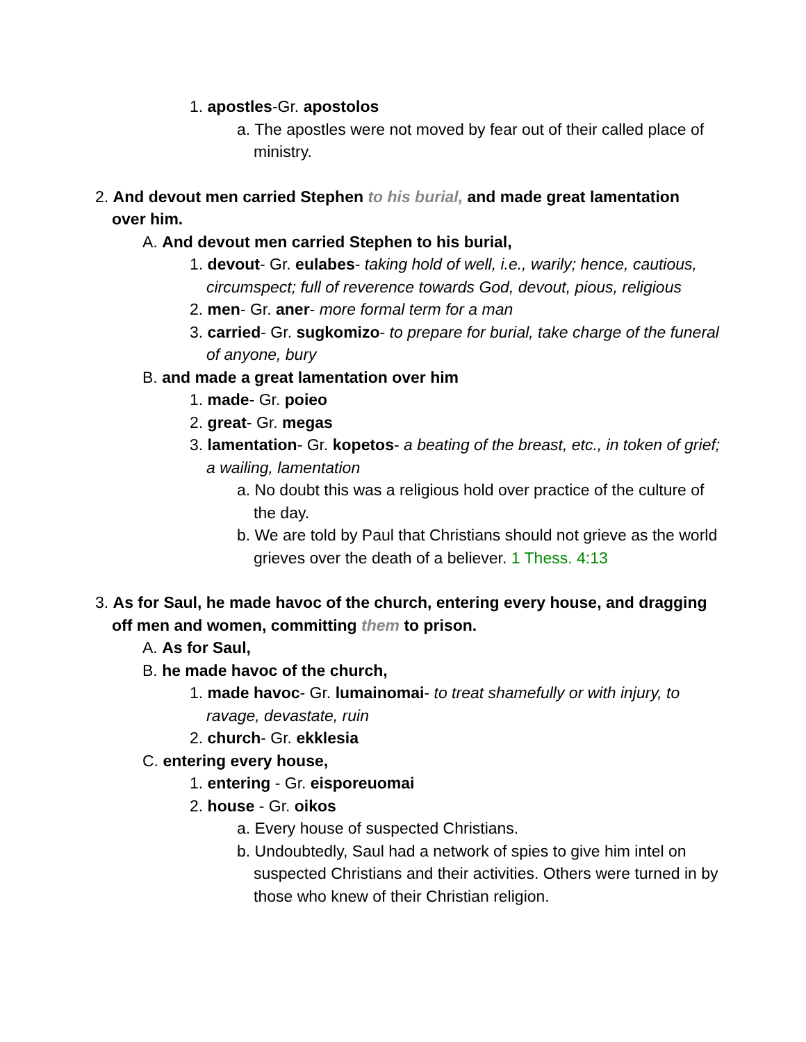1. apostles-Gr. apostolos
a. The apostles were not moved by fear out of their called place of ministry.
2. And devout men carried Stephen to his burial, and made great lamentation over him.
A. And devout men carried Stephen to his burial,
1. devout- Gr. eulabes- taking hold of well, i.e., warily; hence, cautious, circumspect; full of reverence towards God, devout, pious, religious
2. men- Gr. aner- more formal term for a man
3. carried- Gr. sugkomizo- to prepare for burial, take charge of the funeral of anyone, bury
B. and made a great lamentation over him
1. made- Gr. poieo
2. great- Gr. megas
3. lamentation- Gr. kopetos- a beating of the breast, etc., in token of grief; a wailing, lamentation
a. No doubt this was a religious hold over practice of the culture of the day.
b. We are told by Paul that Christians should not grieve as the world grieves over the death of a believer. 1 Thess. 4:13
3. As for Saul, he made havoc of the church, entering every house, and dragging off men and women, committing them to prison.
A. As for Saul,
B. he made havoc of the church,
1. made havoc- Gr. lumainomai- to treat shamefully or with injury, to ravage, devastate, ruin
2. church- Gr. ekklesia
C. entering every house,
1. entering - Gr. eisporeuomai
2. house - Gr. oikos
a. Every house of suspected Christians.
b. Undoubtedly, Saul had a network of spies to give him intel on suspected Christians and their activities. Others were turned in by those who knew of their Christian religion.